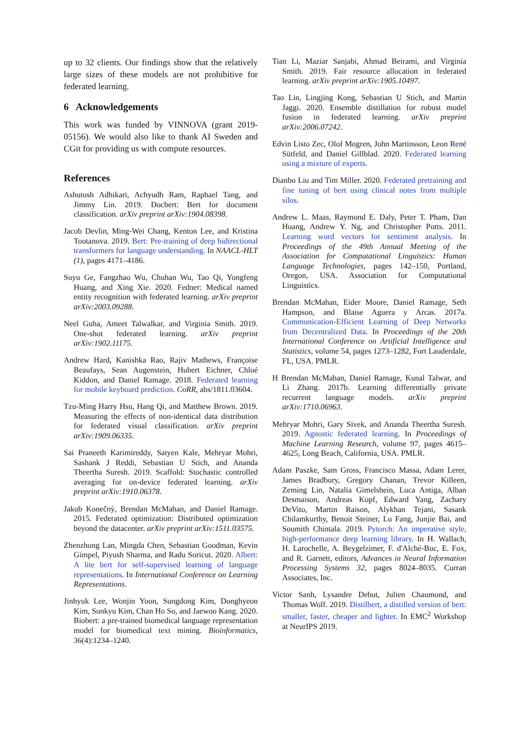up to 32 clients. Our findings show that the relatively large sizes of these models are not prohibitive for federated learning.
6 Acknowledgements
This work was funded by VINNOVA (grant 2019-05156). We would also like to thank AI Sweden and CGit for providing us with compute resources.
References
Ashutosh Adhikari, Achyudh Ram, Raphael Tang, and Jimmy Lin. 2019. Docbert: Bert for document classification. arXiv preprint arXiv:1904.08398.
Jacob Devlin, Ming-Wei Chang, Kenton Lee, and Kristina Toutanova. 2019. Bert: Pre-training of deep bidirectional transformers for language understanding. In NAACL-HLT (1), pages 4171–4186.
Suyu Ge, Fangzhao Wu, Chuhan Wu, Tao Qi, Yongfeng Huang, and Xing Xie. 2020. Fedner: Medical named entity recognition with federated learning. arXiv preprint arXiv:2003.09288.
Neel Guha, Ameet Talwalkar, and Virginia Smith. 2019. One-shot federated learning. arXiv preprint arXiv:1902.11175.
Andrew Hard, Kanishka Rao, Rajiv Mathews, Françoise Beaufays, Sean Augenstein, Hubert Eichner, Chloé Kiddon, and Daniel Ramage. 2018. Federated learning for mobile keyboard prediction. CoRR, abs/1811.03604.
Tzu-Ming Harry Hsu, Hang Qi, and Matthew Brown. 2019. Measuring the effects of non-identical data distribution for federated visual classification. arXiv preprint arXiv:1909.06335.
Sai Praneeth Karimireddy, Satyen Kale, Mehryar Mohri, Sashank J Reddi, Sebastian U Stich, and Ananda Theertha Suresh. 2019. Scaffold: Stochastic controlled averaging for on-device federated learning. arXiv preprint arXiv:1910.06378.
Jakub Konečnỳ, Brendan McMahan, and Daniel Ramage. 2015. Federated optimization: Distributed optimization beyond the datacenter. arXiv preprint arXiv:1511.03575.
Zhenzhong Lan, Mingda Chen, Sebastian Goodman, Kevin Gimpel, Piyush Sharma, and Radu Soricut. 2020. Albert: A lite bert for self-supervised learning of language representations. In International Conference on Learning Representations.
Jinhyuk Lee, Wonjin Yoon, Sungdong Kim, Donghyeon Kim, Sunkyu Kim, Chan Ho So, and Jaewoo Kang. 2020. Biobert: a pre-trained biomedical language representation model for biomedical text mining. Bioinformatics, 36(4):1234–1240.
Tian Li, Maziar Sanjabi, Ahmad Beirami, and Virginia Smith. 2019. Fair resource allocation in federated learning. arXiv preprint arXiv:1905.10497.
Tao Lin, Lingjing Kong, Sebastian U Stich, and Martin Jaggi. 2020. Ensemble distillation for robust model fusion in federated learning. arXiv preprint arXiv:2006.07242.
Edvin Listo Zec, Olof Mogren, John Martinsson, Leon René Sütfeld, and Daniel Gillblad. 2020. Federated learning using a mixture of experts.
Dianbo Liu and Tim Miller. 2020. Federated pretraining and fine tuning of bert using clinical notes from multiple silos.
Andrew L. Maas, Raymond E. Daly, Peter T. Pham, Dan Huang, Andrew Y. Ng, and Christopher Potts. 2011. Learning word vectors for sentiment analysis. In Proceedings of the 49th Annual Meeting of the Association for Computational Linguistics: Human Language Technologies, pages 142–150, Portland, Oregon, USA. Association for Computational Linguistics.
Brendan McMahan, Eider Moore, Daniel Ramage, Seth Hampson, and Blaise Aguera y Arcas. 2017a. Communication-Efficient Learning of Deep Networks from Decentralized Data. In Proceedings of the 20th International Conference on Artificial Intelligence and Statistics, volume 54, pages 1273–1282, Fort Lauderdale, FL, USA. PMLR.
H Brendan McMahan, Daniel Ramage, Kunal Talwar, and Li Zhang. 2017b. Learning differentially private recurrent language models. arXiv preprint arXiv:1710.06963.
Mehryar Mohri, Gary Sivek, and Ananda Theertha Suresh. 2019. Agnostic federated learning. In Proceedings of Machine Learning Research, volume 97, pages 4615–4625, Long Beach, California, USA. PMLR.
Adam Paszke, Sam Gross, Francisco Massa, Adam Lerer, James Bradbury, Gregory Chanan, Trevor Killeen, Zeming Lin, Natalia Gimelshein, Luca Antiga, Alban Desmaison, Andreas Kopf, Edward Yang, Zachary DeVito, Martin Raison, Alykhan Tejani, Sasank Chilamkurthy, Benoit Steiner, Lu Fang, Junjie Bai, and Soumith Chintala. 2019. Pytorch: An imperative style, high-performance deep learning library. In H. Wallach, H. Larochelle, A. Beygelzimer, F. d'Alché-Buc, E. Fox, and R. Garnett, editors, Advances in Neural Information Processing Systems 32, pages 8024–8035. Curran Associates, Inc.
Victor Sanh, Lysandre Debut, Julien Chaumond, and Thomas Wolf. 2019. Distilbert, a distilled version of bert: smaller, faster, cheaper and lighter. In EMC<sup>2</sup> Workshop at NeurIPS 2019.